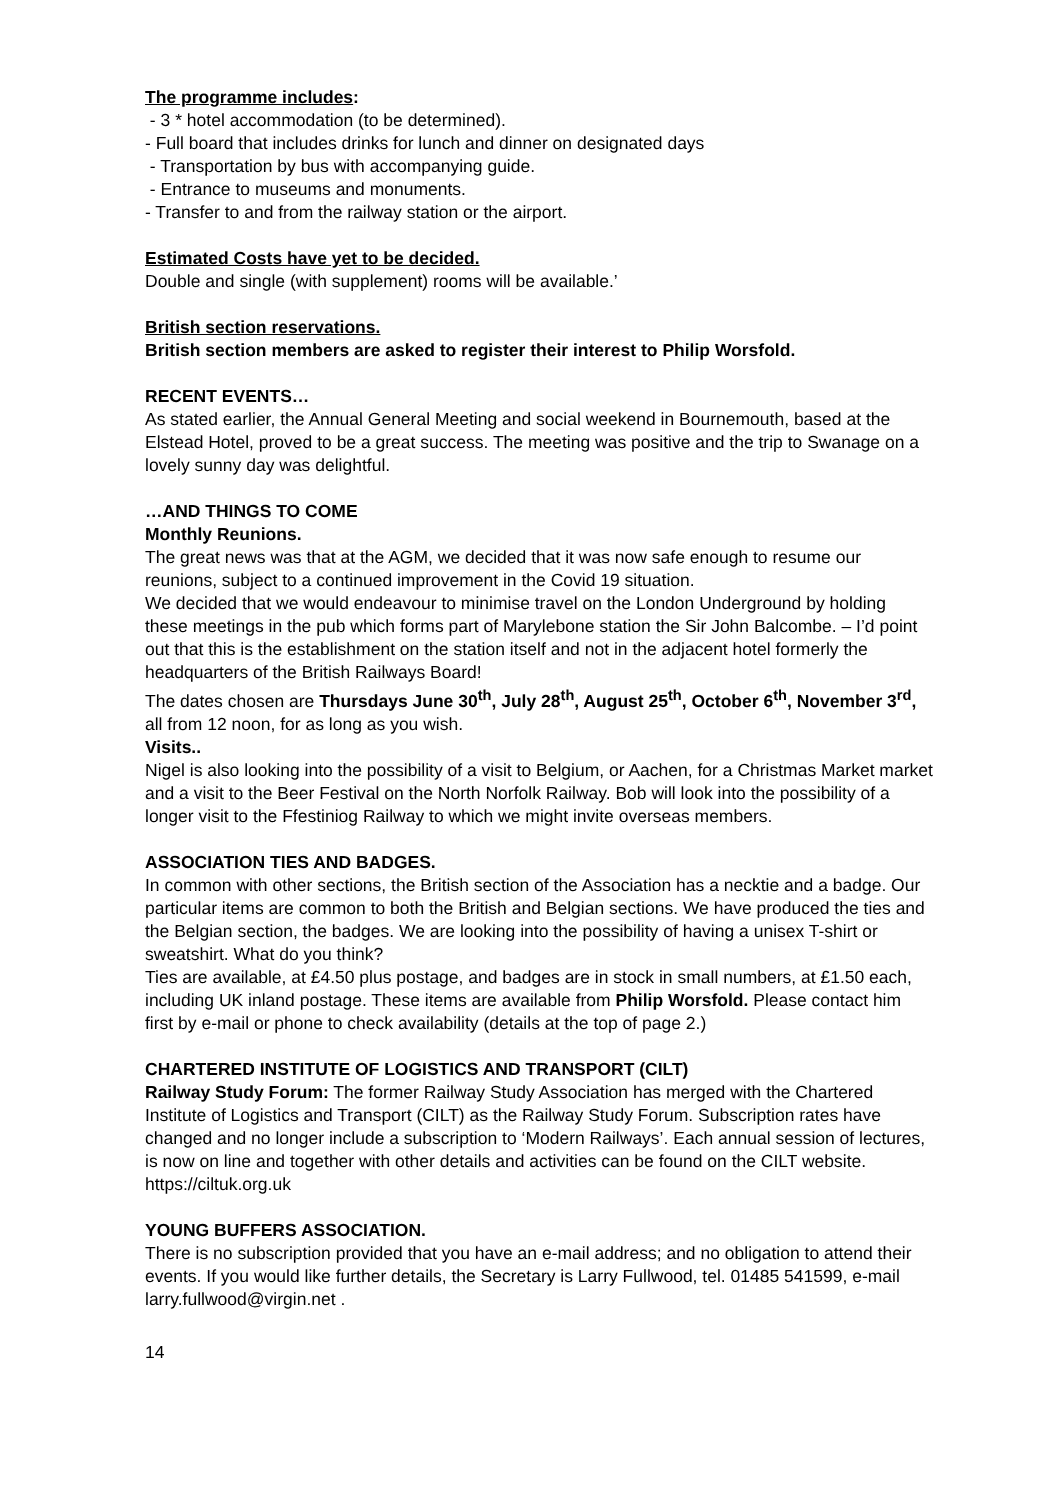The programme includes:
- 3 * hotel accommodation (to be determined).
- Full board that includes drinks for lunch and dinner on designated days
- Transportation by bus with accompanying guide.
- Entrance to museums and monuments.
- Transfer to and from the railway station or the airport.
Estimated Costs have yet to be decided.
Double and single (with supplement) rooms will be available.’
British section reservations.
British section members are asked to register their interest to Philip Worsfold.
RECENT EVENTS…
As stated earlier, the Annual General Meeting and social weekend in Bournemouth, based at the Elstead Hotel, proved to be a great success. The meeting was positive and the trip to Swanage on a lovely sunny day was delightful.
…AND THINGS TO COME
Monthly Reunions.
The great news was that at the AGM, we decided that it was now safe enough to resume our reunions, subject to a continued improvement in the Covid 19 situation.
We decided that we would endeavour to minimise travel on the London Underground by holding these meetings in the pub which forms part of Marylebone station the Sir John Balcombe. – I’d point out that this is the establishment on the station itself and not in the adjacent hotel formerly the headquarters of the British Railways Board!
The dates chosen are Thursdays June 30<sup>th</sup>, July 28<sup>th</sup>, August 25<sup>th</sup>, October 6<sup>th</sup>, November 3<sup>rd</sup>, all from 12 noon, for as long as you wish.
Visits..
Nigel is also looking into the possibility of a visit to Belgium, or Aachen, for a Christmas Market market and a visit to the Beer Festival on the North Norfolk Railway. Bob will look into the possibility of a longer visit to the Ffestiniog Railway to which we might invite overseas members.
ASSOCIATION TIES AND BADGES.
In common with other sections, the British section of the Association has a necktie and a badge. Our particular items are common to both the British and Belgian sections. We have produced the ties and the Belgian section, the badges. We are looking into the possibility of having a unisex T-shirt or sweatshirt. What do you think?
Ties are available, at £4.50 plus postage, and badges are in stock in small numbers, at £1.50 each, including UK inland postage. These items are available from Philip Worsfold. Please contact him first by e-mail or phone to check availability (details at the top of page 2.)
CHARTERED INSTITUTE OF LOGISTICS AND TRANSPORT (CILT)
Railway Study Forum: The former Railway Study Association has merged with the Chartered Institute of Logistics and Transport (CILT) as the Railway Study Forum. Subscription rates have changed and no longer include a subscription to ‘Modern Railways’. Each annual session of lectures, is now on line and together with other details and activities can be found on the CILT website. https://ciltuk.org.uk
YOUNG BUFFERS ASSOCIATION.
There is no subscription provided that you have an e-mail address; and no obligation to attend their events. If you would like further details, the Secretary is Larry Fullwood, tel. 01485 541599, e-mail larry.fullwood@virgin.net .
14